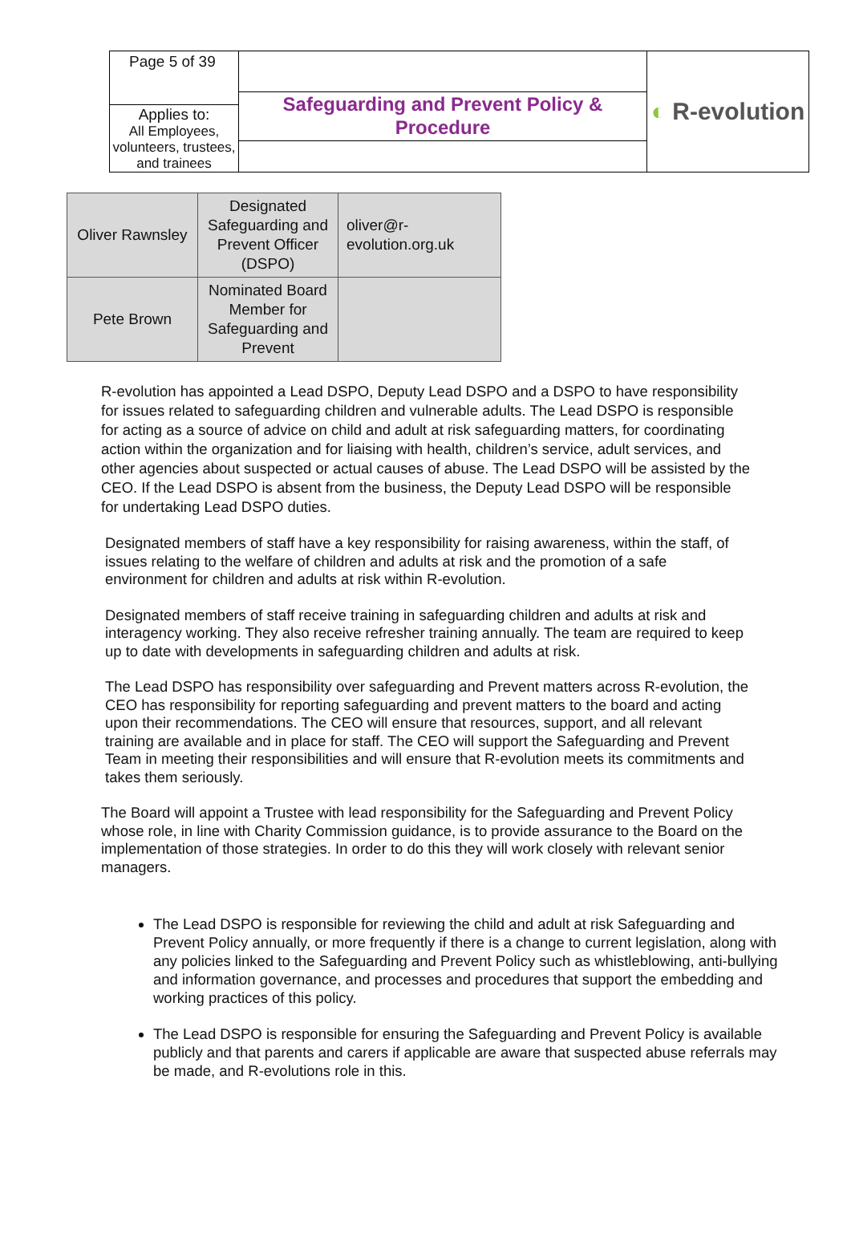| Page 5 of 39 Applies to: All Employees, volunteers, trustees, and trainees | Safeguarding and Prevent Policy & Procedure | ◐ R-evolution |
| Oliver Rawnsley | Designated Safeguarding and Prevent Officer (DSPO) | oliver@r-evolution.org.uk |
| Pete Brown | Nominated Board Member for Safeguarding and Prevent | |
R-evolution has appointed a Lead DSPO, Deputy Lead DSPO and a DSPO to have responsibility for issues related to safeguarding children and vulnerable adults. The Lead DSPO is responsible for acting as a source of advice on child and adult at risk safeguarding matters, for coordinating action within the organization and for liaising with health, children’s service, adult services, and other agencies about suspected or actual causes of abuse. The Lead DSPO will be assisted by the CEO. If the Lead DSPO is absent from the business, the Deputy Lead DSPO will be responsible for undertaking Lead DSPO duties.
Designated members of staff have a key responsibility for raising awareness, within the staff, of issues relating to the welfare of children and adults at risk and the promotion of a safe environment for children and adults at risk within R-evolution.
Designated members of staff receive training in safeguarding children and adults at risk and interagency working. They also receive refresher training annually. The team are required to keep up to date with developments in safeguarding children and adults at risk.
The Lead DSPO has responsibility over safeguarding and Prevent matters across R-evolution, the CEO has responsibility for reporting safeguarding and prevent matters to the board and acting upon their recommendations. The CEO will ensure that resources, support, and all relevant training are available and in place for staff. The CEO will support the Safeguarding and Prevent Team in meeting their responsibilities and will ensure that R-evolution meets its commitments and takes them seriously.
The Board will appoint a Trustee with lead responsibility for the Safeguarding and Prevent Policy whose role, in line with Charity Commission guidance, is to provide assurance to the Board on the implementation of those strategies. In order to do this they will work closely with relevant senior managers.
The Lead DSPO is responsible for reviewing the child and adult at risk Safeguarding and Prevent Policy annually, or more frequently if there is a change to current legislation, along with any policies linked to the Safeguarding and Prevent Policy such as whistleblowing, anti-bullying and information governance, and processes and procedures that support the embedding and working practices of this policy.
The Lead DSPO is responsible for ensuring the Safeguarding and Prevent Policy is available publicly and that parents and carers if applicable are aware that suspected abuse referrals may be made, and R-evolutions role in this.